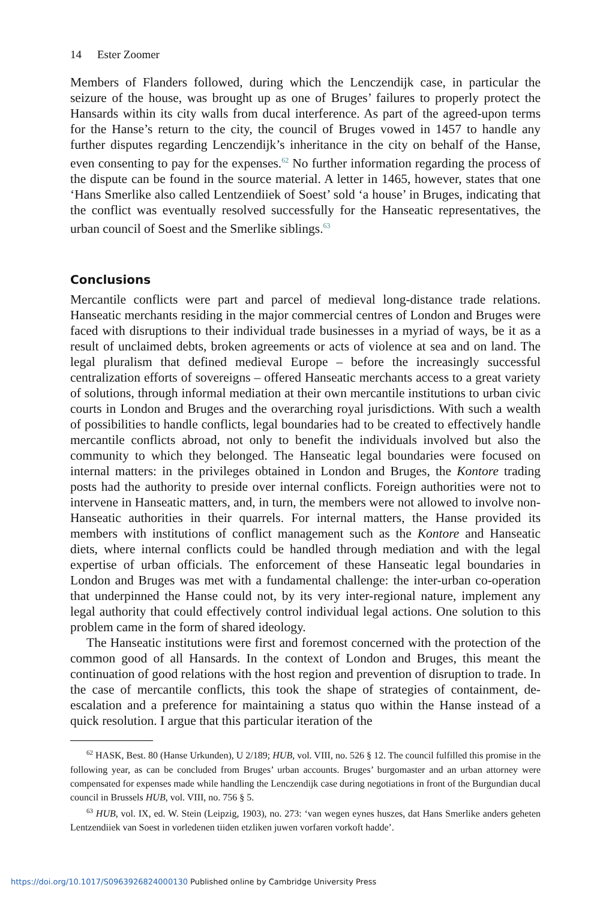14 Ester Zoomer
Members of Flanders followed, during which the Lenczendijk case, in particular the seizure of the house, was brought up as one of Bruges’ failures to properly protect the Hansards within its city walls from ducal interference. As part of the agreed-upon terms for the Hanse’s return to the city, the council of Bruges vowed in 1457 to handle any further disputes regarding Lenczendijk’s inheritance in the city on behalf of the Hanse, even consenting to pay for the expenses.<sup>62</sup> No further information regarding the process of the dispute can be found in the source material. A letter in 1465, however, states that one ‘Hans Smerlike also called Lentzendiiek of Soest’ sold ‘a house’ in Bruges, indicating that the conflict was eventually resolved successfully for the Hanseatic representatives, the urban council of Soest and the Smerlike siblings.<sup>63</sup>
Conclusions
Mercantile conflicts were part and parcel of medieval long-distance trade relations. Hanseatic merchants residing in the major commercial centres of London and Bruges were faced with disruptions to their individual trade businesses in a myriad of ways, be it as a result of unclaimed debts, broken agreements or acts of violence at sea and on land. The legal pluralism that defined medieval Europe – before the increasingly successful centralization efforts of sovereigns – offered Hanseatic merchants access to a great variety of solutions, through informal mediation at their own mercantile institutions to urban civic courts in London and Bruges and the overarching royal jurisdictions. With such a wealth of possibilities to handle conflicts, legal boundaries had to be created to effectively handle mercantile conflicts abroad, not only to benefit the individuals involved but also the community to which they belonged. The Hanseatic legal boundaries were focused on internal matters: in the privileges obtained in London and Bruges, the Kontore trading posts had the authority to preside over internal conflicts. Foreign authorities were not to intervene in Hanseatic matters, and, in turn, the members were not allowed to involve non-Hanseatic authorities in their quarrels. For internal matters, the Hanse provided its members with institutions of conflict management such as the Kontore and Hanseatic diets, where internal conflicts could be handled through mediation and with the legal expertise of urban officials. The enforcement of these Hanseatic legal boundaries in London and Bruges was met with a fundamental challenge: the inter-urban co-operation that underpinned the Hanse could not, by its very inter-regional nature, implement any legal authority that could effectively control individual legal actions. One solution to this problem came in the form of shared ideology.
The Hanseatic institutions were first and foremost concerned with the protection of the common good of all Hansards. In the context of London and Bruges, this meant the continuation of good relations with the host region and prevention of disruption to trade. In the case of mercantile conflicts, this took the shape of strategies of containment, de-escalation and a preference for maintaining a status quo within the Hanse instead of a quick resolution. I argue that this particular iteration of the
<sup>62</sup> HASK, Best. 80 (Hanse Urkunden), U 2/189; HUB, vol. VIII, no. 526 § 12. The council fulfilled this promise in the following year, as can be concluded from Bruges’ urban accounts. Bruges’ burgomaster and an urban attorney were compensated for expenses made while handling the Lenczendijk case during negotiations in front of the Burgundian ducal council in Brussels HUB, vol. VIII, no. 756 § 5.
<sup>63</sup> HUB, vol. IX, ed. W. Stein (Leipzig, 1903), no. 273: ‘van wegen eynes huszes, dat Hans Smerlike anders geheten Lentzendiiek van Soest in vorledenen tiiden etzliken juwen vorfaren vorkoft hadde’.
https://doi.org/10.1017/S0963926824000130 Published online by Cambridge University Press